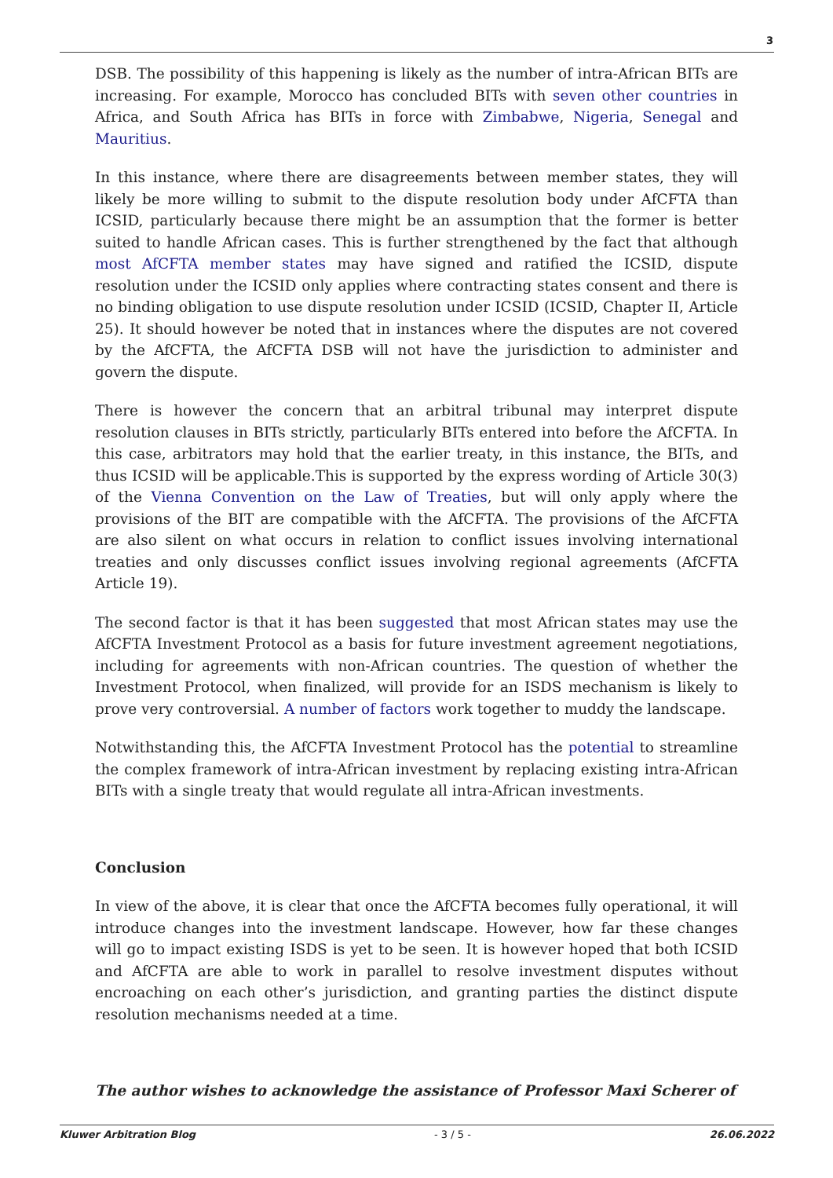3
DSB. The possibility of this happening is likely as the number of intra-African BITs are increasing. For example, Morocco has concluded BITs with seven other countries in Africa, and South Africa has BITs in force with Zimbabwe, Nigeria, Senegal and Mauritius.
In this instance, where there are disagreements between member states, they will likely be more willing to submit to the dispute resolution body under AfCFTA than ICSID, particularly because there might be an assumption that the former is better suited to handle African cases. This is further strengthened by the fact that although most AfCFTA member states may have signed and ratified the ICSID, dispute resolution under the ICSID only applies where contracting states consent and there is no binding obligation to use dispute resolution under ICSID (ICSID, Chapter II, Article 25). It should however be noted that in instances where the disputes are not covered by the AfCFTA, the AfCFTA DSB will not have the jurisdiction to administer and govern the dispute.
There is however the concern that an arbitral tribunal may interpret dispute resolution clauses in BITs strictly, particularly BITs entered into before the AfCFTA. In this case, arbitrators may hold that the earlier treaty, in this instance, the BITs, and thus ICSID will be applicable.This is supported by the express wording of Article 30(3) of the Vienna Convention on the Law of Treaties, but will only apply where the provisions of the BIT are compatible with the AfCFTA. The provisions of the AfCFTA are also silent on what occurs in relation to conflict issues involving international treaties and only discusses conflict issues involving regional agreements (AfCFTA Article 19).
The second factor is that it has been suggested that most African states may use the AfCFTA Investment Protocol as a basis for future investment agreement negotiations, including for agreements with non-African countries. The question of whether the Investment Protocol, when finalized, will provide for an ISDS mechanism is likely to prove very controversial. A number of factors work together to muddy the landscape.
Notwithstanding this, the AfCFTA Investment Protocol has the potential to streamline the complex framework of intra-African investment by replacing existing intra-African BITs with a single treaty that would regulate all intra-African investments.
Conclusion
In view of the above, it is clear that once the AfCFTA becomes fully operational, it will introduce changes into the investment landscape. However, how far these changes will go to impact existing ISDS is yet to be seen. It is however hoped that both ICSID and AfCFTA are able to work in parallel to resolve investment disputes without encroaching on each other’s jurisdiction, and granting parties the distinct dispute resolution mechanisms needed at a time.
The author wishes to acknowledge the assistance of Professor Maxi Scherer of
Kluwer Arbitration Blog - 3 / 5 - 26.06.2022